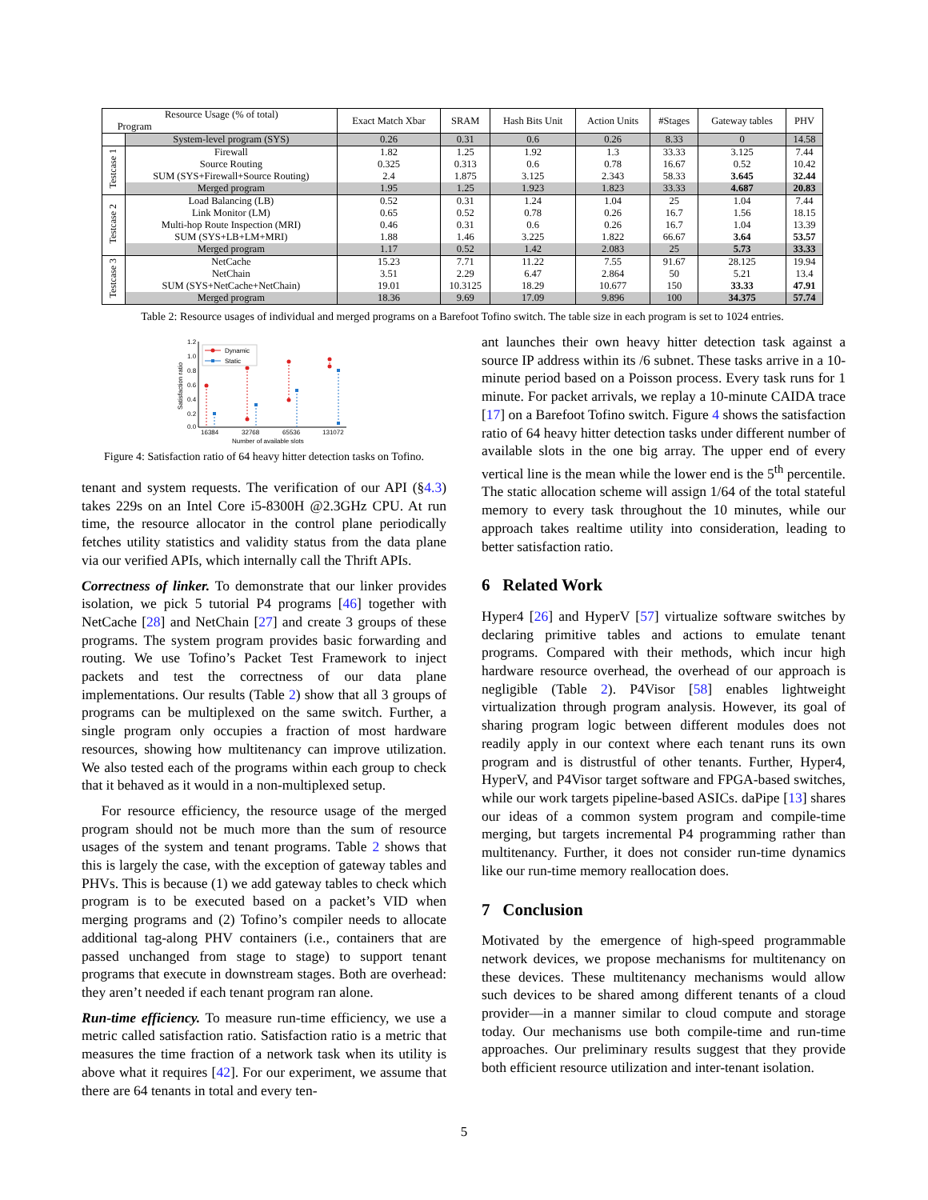| Resource Usage (% of total) Program | | Exact Match Xbar | SRAM | Hash Bits Unit | Action Units | #Stages | Gateway tables | PHV |
| --- | --- | --- | --- | --- | --- | --- | --- | --- |
| | System-level program (SYS) | 0.26 | 0.31 | 0.6 | 0.26 | 8.33 | 0 | 14.58 |
| Testcase 1 | Firewall | 1.82 | 1.25 | 1.92 | 1.3 | 33.33 | 3.125 | 7.44 |
| | Source Routing | 0.325 | 0.313 | 0.6 | 0.78 | 16.67 | 0.52 | 10.42 |
| | SUM (SYS+Firewall+Source Routing) | 2.4 | 1.875 | 3.125 | 2.343 | 58.33 | 3.645 | 32.44 |
| | Merged program | 1.95 | 1.25 | 1.923 | 1.823 | 33.33 | 4.687 | 20.83 |
| Testcase 2 | Load Balancing (LB) | 0.52 | 0.31 | 1.24 | 1.04 | 25 | 1.04 | 7.44 |
| | Link Monitor (LM) | 0.65 | 0.52 | 0.78 | 0.26 | 16.7 | 1.56 | 18.15 |
| | Multi-hop Route Inspection (MRI) | 0.46 | 0.31 | 0.6 | 0.26 | 16.7 | 1.04 | 13.39 |
| | SUM (SYS+LB+LM+MRI) | 1.88 | 1.46 | 3.225 | 1.822 | 66.67 | 3.64 | 53.57 |
| | Merged program | 1.17 | 0.52 | 1.42 | 2.083 | 25 | 5.73 | 33.33 |
| Testcase 3 | NetCache | 15.23 | 7.71 | 11.22 | 7.55 | 91.67 | 28.125 | 19.94 |
| | NetChain | 3.51 | 2.29 | 6.47 | 2.864 | 50 | 5.21 | 13.4 |
| | SUM (SYS+NetCache+NetChain) | 19.01 | 10.3125 | 18.29 | 10.677 | 150 | 33.33 | 47.91 |
| | Merged program | 18.36 | 9.69 | 17.09 | 9.896 | 100 | 34.375 | 57.74 |
Table 2: Resource usages of individual and merged programs on a Barefoot Tofino switch. The table size in each program is set to 1024 entries.
1.2
1.0
0.8
0.6
0.4
0.2
0.0
16384
32768
65536
131072
Number of available slots
Satisfaction ratio
Dynamic
Static
Figure 4: Satisfaction ratio of 64 heavy hitter detection tasks on Tofino.
tenant and system requests. The verification of our API (§4.3) takes 229s on an Intel Core i5-8300H @2.3GHz CPU. At run time, the resource allocator in the control plane periodically fetches utility statistics and validity status from the data plane via our verified APIs, which internally call the Thrift APIs.
Correctness of linker. To demonstrate that our linker provides isolation, we pick 5 tutorial P4 programs [46] together with NetCache [28] and NetChain [27] and create 3 groups of these programs. The system program provides basic forwarding and routing. We use Tofino’s Packet Test Framework to inject packets and test the correctness of our data plane implementations. Our results (Table 2) show that all 3 groups of programs can be multiplexed on the same switch. Further, a single program only occupies a fraction of most hardware resources, showing how multitenancy can improve utilization. We also tested each of the programs within each group to check that it behaved as it would in a non-multiplexed setup.
For resource efficiency, the resource usage of the merged program should not be much more than the sum of resource usages of the system and tenant programs. Table 2 shows that this is largely the case, with the exception of gateway tables and PHVs. This is because (1) we add gateway tables to check which program is to be executed based on a packet’s VID when merging programs and (2) Tofino’s compiler needs to allocate additional tag-along PHV containers (i.e., containers that are passed unchanged from stage to stage) to support tenant programs that execute in downstream stages. Both are overhead: they aren’t needed if each tenant program ran alone.
Run-time efficiency. To measure run-time efficiency, we use a metric called satisfaction ratio. Satisfaction ratio is a metric that measures the time fraction of a network task when its utility is above what it requires [42]. For our experiment, we assume that there are 64 tenants in total and every ten-
ant launches their own heavy hitter detection task against a source IP address within its /6 subnet. These tasks arrive in a 10-minute period based on a Poisson process. Every task runs for 1 minute. For packet arrivals, we replay a 10-minute CAIDA trace [17] on a Barefoot Tofino switch. Figure 4 shows the satisfaction ratio of 64 heavy hitter detection tasks under different number of available slots in the one big array. The upper end of every vertical line is the mean while the lower end is the 5<sup>th</sup> percentile. The static allocation scheme will assign 1/64 of the total stateful memory to every task throughout the 10 minutes, while our approach takes realtime utility into consideration, leading to better satisfaction ratio.
6 Related Work
Hyper4 [26] and HyperV [57] virtualize software switches by declaring primitive tables and actions to emulate tenant programs. Compared with their methods, which incur high hardware resource overhead, the overhead of our approach is negligible (Table 2). P4Visor [58] enables lightweight virtualization through program analysis. However, its goal of sharing program logic between different modules does not readily apply in our context where each tenant runs its own program and is distrustful of other tenants. Further, Hyper4, HyperV, and P4Visor target software and FPGA-based switches, while our work targets pipeline-based ASICs. daPipe [13] shares our ideas of a common system program and compile-time merging, but targets incremental P4 programming rather than multitenancy. Further, it does not consider run-time dynamics like our run-time memory reallocation does.
7 Conclusion
Motivated by the emergence of high-speed programmable network devices, we propose mechanisms for multitenancy on these devices. These multitenancy mechanisms would allow such devices to be shared among different tenants of a cloud provider—in a manner similar to cloud compute and storage today. Our mechanisms use both compile-time and run-time approaches. Our preliminary results suggest that they provide both efficient resource utilization and inter-tenant isolation.
5